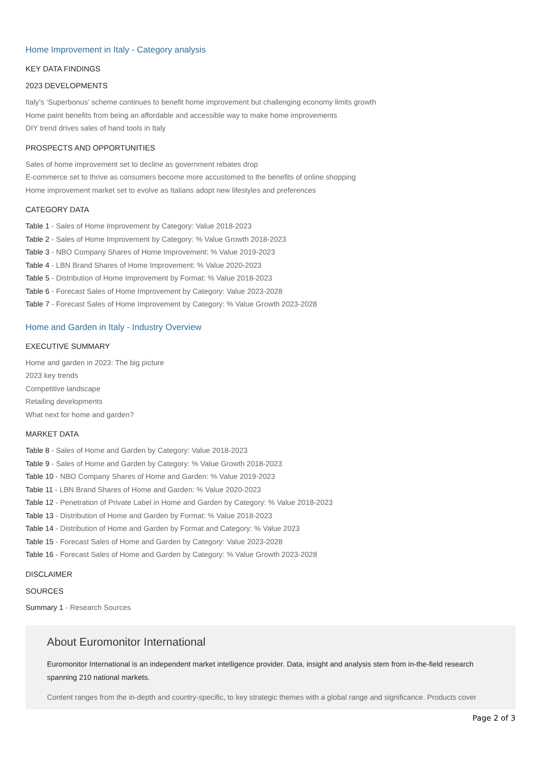Home Improvement in Italy - Category analysis
KEY DATA FINDINGS
2023 DEVELOPMENTS
Italy’s ‘Superbonus’ scheme continues to benefit home improvement but challenging economy limits growth
Home paint benefits from being an affordable and accessible way to make home improvements
DIY trend drives sales of hand tools in Italy
PROSPECTS AND OPPORTUNITIES
Sales of home improvement set to decline as government rebates drop
E-commerce set to thrive as consumers become more accustomed to the benefits of online shopping
Home improvement market set to evolve as Italians adopt new lifestyles and preferences
CATEGORY DATA
Table 1 - Sales of Home Improvement by Category: Value 2018-2023
Table 2 - Sales of Home Improvement by Category: % Value Growth 2018-2023
Table 3 - NBO Company Shares of Home Improvement: % Value 2019-2023
Table 4 - LBN Brand Shares of Home Improvement: % Value 2020-2023
Table 5 - Distribution of Home Improvement by Format: % Value 2018-2023
Table 6 - Forecast Sales of Home Improvement by Category: Value 2023-2028
Table 7 - Forecast Sales of Home Improvement by Category: % Value Growth 2023-2028
Home and Garden in Italy - Industry Overview
EXECUTIVE SUMMARY
Home and garden in 2023: The big picture
2023 key trends
Competitive landscape
Retailing developments
What next for home and garden?
MARKET DATA
Table 8 - Sales of Home and Garden by Category: Value 2018-2023
Table 9 - Sales of Home and Garden by Category: % Value Growth 2018-2023
Table 10 - NBO Company Shares of Home and Garden: % Value 2019-2023
Table 11 - LBN Brand Shares of Home and Garden: % Value 2020-2023
Table 12 - Penetration of Private Label in Home and Garden by Category: % Value 2018-2023
Table 13 - Distribution of Home and Garden by Format: % Value 2018-2023
Table 14 - Distribution of Home and Garden by Format and Category: % Value 2023
Table 15 - Forecast Sales of Home and Garden by Category: Value 2023-2028
Table 16 - Forecast Sales of Home and Garden by Category: % Value Growth 2023-2028
DISCLAIMER
SOURCES
Summary 1 - Research Sources
About Euromonitor International
Euromonitor International is an independent market intelligence provider. Data, insight and analysis stem from in-the-field research spanning 210 national markets.
Content ranges from the in-depth and country-specific, to key strategic themes with a global range and significance. Products cover
Page 2 of 3